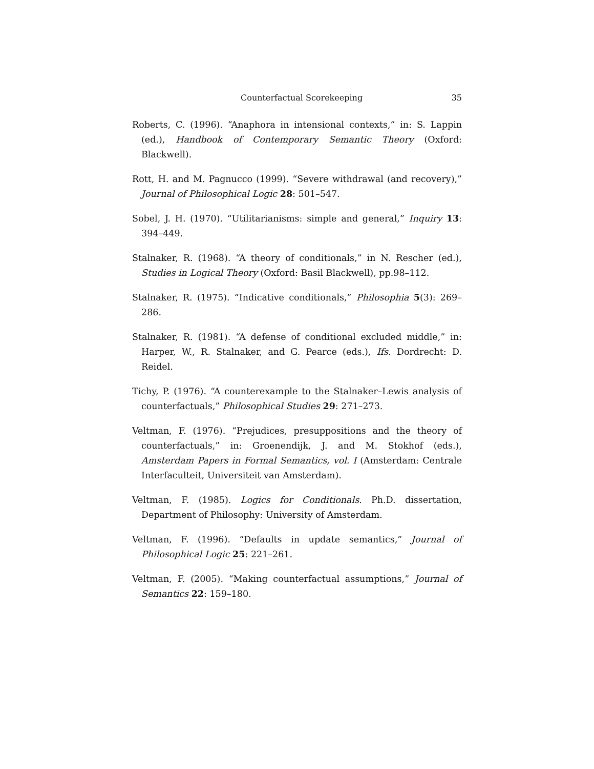Counterfactual Scorekeeping 35
Roberts, C. (1996). “Anaphora in intensional contexts,” in: S. Lappin (ed.), Handbook of Contemporary Semantic Theory (Oxford: Blackwell).
Rott, H. and M. Pagnucco (1999). “Severe withdrawal (and recovery),” Journal of Philosophical Logic 28: 501–547.
Sobel, J. H. (1970). “Utilitarianisms: simple and general,” Inquiry 13: 394–449.
Stalnaker, R. (1968). “A theory of conditionals,” in N. Rescher (ed.), Studies in Logical Theory (Oxford: Basil Blackwell), pp.98–112.
Stalnaker, R. (1975). “Indicative conditionals,” Philosophia 5(3): 269–286.
Stalnaker, R. (1981). “A defense of conditional excluded middle,” in: Harper, W., R. Stalnaker, and G. Pearce (eds.), Ifs. Dordrecht: D. Reidel.
Tichy, P. (1976). “A counterexample to the Stalnaker–Lewis analysis of counterfactuals,” Philosophical Studies 29: 271–273.
Veltman, F. (1976). “Prejudices, presuppositions and the theory of counterfactuals,” in: Groenendijk, J. and M. Stokhof (eds.), Amsterdam Papers in Formal Semantics, vol. I (Amsterdam: Centrale Interfaculteit, Universiteit van Amsterdam).
Veltman, F. (1985). Logics for Conditionals. Ph.D. dissertation, Department of Philosophy: University of Amsterdam.
Veltman, F. (1996). “Defaults in update semantics,” Journal of Philosophical Logic 25: 221–261.
Veltman, F. (2005). “Making counterfactual assumptions,” Journal of Semantics 22: 159–180.